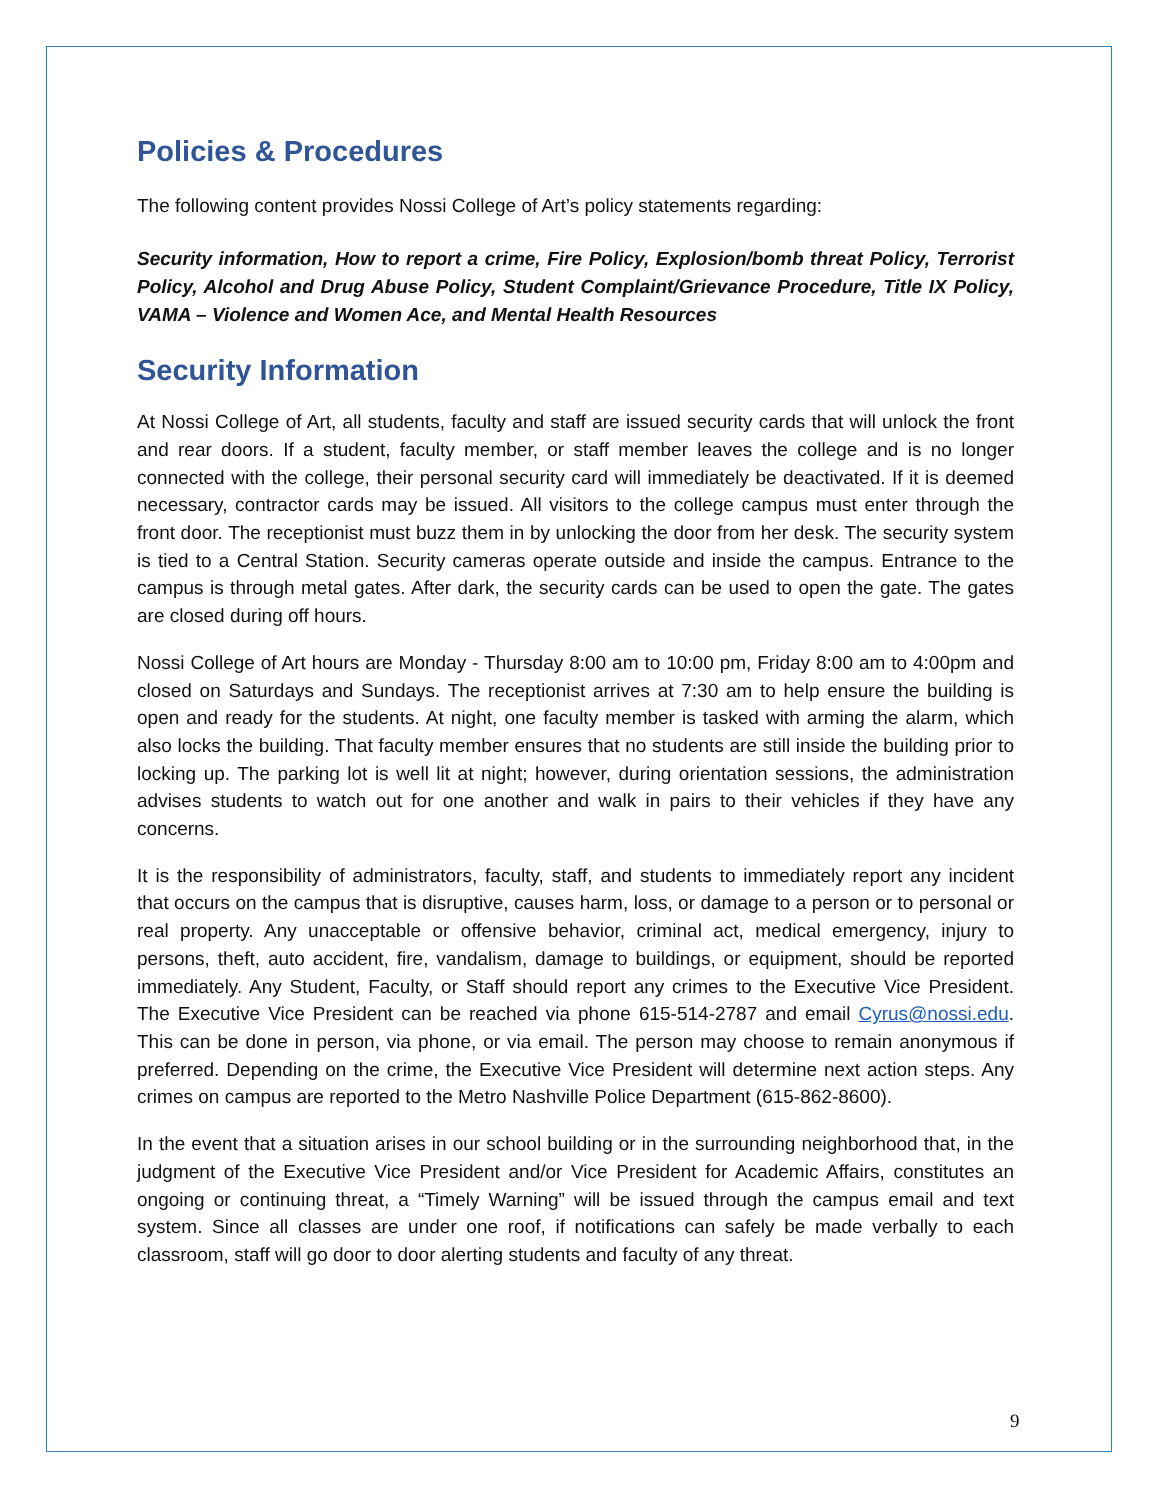Policies & Procedures
The following content provides Nossi College of Art’s policy statements regarding:
Security information, How to report a crime, Fire Policy, Explosion/bomb threat Policy, Terrorist Policy, Alcohol and Drug Abuse Policy, Student Complaint/Grievance Procedure, Title IX Policy, VAMA – Violence and Women Ace, and Mental Health Resources
Security Information
At Nossi College of Art, all students, faculty and staff are issued security cards that will unlock the front and rear doors. If a student, faculty member, or staff member leaves the college and is no longer connected with the college, their personal security card will immediately be deactivated. If it is deemed necessary, contractor cards may be issued. All visitors to the college campus must enter through the front door. The receptionist must buzz them in by unlocking the door from her desk. The security system is tied to a Central Station. Security cameras operate outside and inside the campus. Entrance to the campus is through metal gates. After dark, the security cards can be used to open the gate. The gates are closed during off hours.
Nossi College of Art hours are Monday - Thursday 8:00 am to 10:00 pm, Friday 8:00 am to 4:00pm and closed on Saturdays and Sundays. The receptionist arrives at 7:30 am to help ensure the building is open and ready for the students. At night, one faculty member is tasked with arming the alarm, which also locks the building. That faculty member ensures that no students are still inside the building prior to locking up. The parking lot is well lit at night; however, during orientation sessions, the administration advises students to watch out for one another and walk in pairs to their vehicles if they have any concerns.
It is the responsibility of administrators, faculty, staff, and students to immediately report any incident that occurs on the campus that is disruptive, causes harm, loss, or damage to a person or to personal or real property. Any unacceptable or offensive behavior, criminal act, medical emergency, injury to persons, theft, auto accident, fire, vandalism, damage to buildings, or equipment, should be reported immediately. Any Student, Faculty, or Staff should report any crimes to the Executive Vice President. The Executive Vice President can be reached via phone 615-514-2787 and email Cyrus@nossi.edu. This can be done in person, via phone, or via email. The person may choose to remain anonymous if preferred. Depending on the crime, the Executive Vice President will determine next action steps. Any crimes on campus are reported to the Metro Nashville Police Department (615-862-8600).
In the event that a situation arises in our school building or in the surrounding neighborhood that, in the judgment of the Executive Vice President and/or Vice President for Academic Affairs, constitutes an ongoing or continuing threat, a “Timely Warning” will be issued through the campus email and text system. Since all classes are under one roof, if notifications can safely be made verbally to each classroom, staff will go door to door alerting students and faculty of any threat.
9